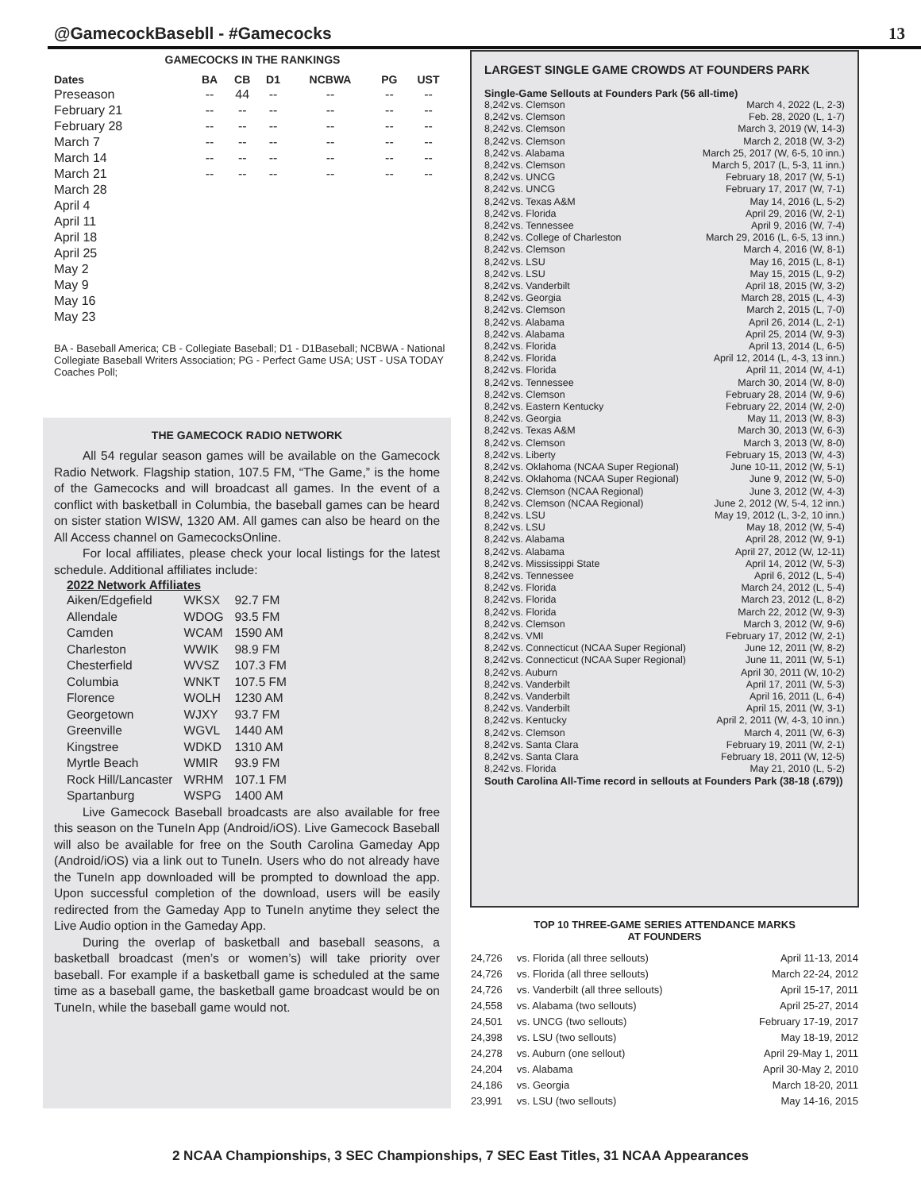@GamecockBasebll - #Gamecocks 13
GAMECOCKS IN THE RANKINGS
| Dates | BA | CB | D1 | NCBWA | PG | UST |
| --- | --- | --- | --- | --- | --- | --- |
| Preseason | -- | 44 | -- | -- | -- | -- |
| February 21 | -- | -- | -- | -- | -- | -- |
| February 28 | -- | -- | -- | -- | -- | -- |
| March 7 | -- | -- | -- | -- | -- | -- |
| March 14 | -- | -- | -- | -- | -- | -- |
| March 21 | -- | -- | -- | -- | -- | -- |
| March 28 | | | | | | |
| April 4 | | | | | | |
| April 11 | | | | | | |
| April 18 | | | | | | |
| April 25 | | | | | | |
| May 2 | | | | | | |
| May 9 | | | | | | |
| May 16 | | | | | | |
| May 23 | | | | | | |
BA - Baseball America; CB - Collegiate Baseball; D1 - D1Baseball; NCBWA - National Collegiate Baseball Writers Association; PG - Perfect Game USA; UST - USA TODAY Coaches Poll;
THE GAMECOCK RADIO NETWORK
All 54 regular season games will be available on the Gamecock Radio Network. Flagship station, 107.5 FM, “The Game,” is the home of the Gamecocks and will broadcast all games. In the event of a conflict with basketball in Columbia, the baseball games can be heard on sister station WISW, 1320 AM. All games can also be heard on the All Access channel on GamecocksOnline.
For local affiliates, please check your local listings for the latest schedule. Additional affiliates include:
2022 Network Affiliates
| Aiken/Edgefield | WKSX | 92.7 FM |
| Allendale | WDOG | 93.5 FM |
| Camden | WCAM | 1590 AM |
| Charleston | WWIK | 98.9 FM |
| Chesterfield | WVSZ | 107.3 FM |
| Columbia | WNKT | 107.5 FM |
| Florence | WOLH | 1230 AM |
| Georgetown | WJXY | 93.7 FM |
| Greenville | WGVL | 1440 AM |
| Kingstree | WDKD | 1310 AM |
| Myrtle Beach | WMIR | 93.9 FM |
| Rock Hill/Lancaster | WRHM | 107.1 FM |
| Spartanburg | WSPG | 1400 AM |
Live Gamecock Baseball broadcasts are also available for free this season on the TuneIn App (Android/iOS). Live Gamecock Baseball will also be available for free on the South Carolina Gameday App (Android/iOS) via a link out to TuneIn. Users who do not already have the TuneIn app downloaded will be prompted to download the app. Upon successful completion of the download, users will be easily redirected from the Gameday App to TuneIn anytime they select the Live Audio option in the Gameday App.
During the overlap of basketball and baseball seasons, a basketball broadcast (men’s or women’s) will take priority over baseball. For example if a basketball game is scheduled at the same time as a baseball game, the basketball game broadcast would be on TuneIn, while the baseball game would not.
LARGEST SINGLE GAME CROWDS AT FOUNDERS PARK
Single-Game Sellouts at Founders Park (56 all-time)
| 8,242 | vs. Clemson | March 4, 2022 (L, 2-3) |
| 8,242 | vs. Clemson | Feb. 28, 2020 (L, 1-7) |
| 8,242 | vs. Clemson | March 3, 2019 (W, 14-3) |
| 8,242 | vs. Clemson | March 2, 2018 (W, 3-2) |
| 8,242 | vs. Alabama | March 25, 2017 (W, 6-5, 10 inn.) |
| 8,242 | vs. Clemson | March 5, 2017 (L, 5-3, 11 inn.) |
| 8,242 | vs. UNCG | February 18, 2017 (W, 5-1) |
| 8,242 | vs. UNCG | February 17, 2017 (W, 7-1) |
| 8,242 | vs. Texas A&M | May 14, 2016 (L, 5-2) |
| 8,242 | vs. Florida | April 29, 2016 (W, 2-1) |
| 8,242 | vs. Tennessee | April 9, 2016 (W, 7-4) |
| 8,242 | vs. College of Charleston | March 29, 2016 (L, 6-5, 13 inn.) |
| 8,242 | vs. Clemson | March 4, 2016 (W, 8-1) |
| 8,242 | vs. LSU | May 16, 2015 (L, 8-1) |
| 8,242 | vs. LSU | May 15, 2015 (L, 9-2) |
| 8,242 | vs. Vanderbilt | April 18, 2015 (W, 3-2) |
| 8,242 | vs. Georgia | March 28, 2015 (L, 4-3) |
| 8,242 | vs. Clemson | March 2, 2015 (L, 7-0) |
| 8,242 | vs. Alabama | April 26, 2014 (L, 2-1) |
| 8,242 | vs. Alabama | April 25, 2014 (W, 9-3) |
| 8,242 | vs. Florida | April 13, 2014 (L, 6-5) |
| 8,242 | vs. Florida | April 12, 2014 (L, 4-3, 13 inn.) |
| 8,242 | vs. Florida | April 11, 2014 (W, 4-1) |
| 8,242 | vs. Tennessee | March 30, 2014 (W, 8-0) |
| 8,242 | vs. Clemson | February 28, 2014 (W, 9-6) |
| 8,242 | vs. Eastern Kentucky | February 22, 2014 (W, 2-0) |
| 8,242 | vs. Georgia | May 11, 2013 (W, 8-3) |
| 8,242 | vs. Texas A&M | March 30, 2013 (W, 6-3) |
| 8,242 | vs. Clemson | March 3, 2013 (W, 8-0) |
| 8,242 | vs. Liberty | February 15, 2013 (W, 4-3) |
| 8,242 | vs. Oklahoma (NCAA Super Regional) | June 10-11, 2012 (W, 5-1) |
| 8,242 | vs. Oklahoma (NCAA Super Regional) | June 9, 2012 (W, 5-0) |
| 8,242 | vs. Clemson (NCAA Regional) | June 3, 2012 (W, 4-3) |
| 8,242 | vs. Clemson (NCAA Regional) | June 2, 2012 (W, 5-4, 12 inn.) |
| 8,242 | vs. LSU | May 19, 2012 (L, 3-2, 10 inn.) |
| 8,242 | vs. LSU | May 18, 2012 (W, 5-4) |
| 8,242 | vs. Alabama | April 28, 2012 (W, 9-1) |
| 8,242 | vs. Alabama | April 27, 2012 (W, 12-11) |
| 8,242 | vs. Mississippi State | April 14, 2012 (W, 5-3) |
| 8,242 | vs. Tennessee | April 6, 2012 (L, 5-4) |
| 8,242 | vs. Florida | March 24, 2012 (L, 5-4) |
| 8,242 | vs. Florida | March 23, 2012 (L, 8-2) |
| 8,242 | vs. Florida | March 22, 2012 (W, 9-3) |
| 8,242 | vs. Clemson | March 3, 2012 (W, 9-6) |
| 8,242 | vs. VMI | February 17, 2012 (W, 2-1) |
| 8,242 | vs. Connecticut (NCAA Super Regional) | June 12, 2011 (W, 8-2) |
| 8,242 | vs. Connecticut (NCAA Super Regional) | June 11, 2011 (W, 5-1) |
| 8,242 | vs. Auburn | April 30, 2011 (W, 10-2) |
| 8,242 | vs. Vanderbilt | April 17, 2011 (W, 5-3) |
| 8,242 | vs. Vanderbilt | April 16, 2011 (L, 6-4) |
| 8,242 | vs. Vanderbilt | April 15, 2011 (W, 3-1) |
| 8,242 | vs. Kentucky | April 2, 2011 (W, 4-3, 10 inn.) |
| 8,242 | vs. Clemson | March 4, 2011 (W, 6-3) |
| 8,242 | vs. Santa Clara | February 19, 2011 (W, 2-1) |
| 8,242 | vs. Santa Clara | February 18, 2011 (W, 12-5) |
| 8,242 | vs. Florida | May 21, 2010 (L, 5-2) |
South Carolina All-Time record in sellouts at Founders Park (38-18 (.679))
TOP 10 THREE-GAME SERIES ATTENDANCE MARKS
AT FOUNDERS
| 24,726 | vs. Florida (all three sellouts) | April 11-13, 2014 |
| 24,726 | vs. Florida (all three sellouts) | March 22-24, 2012 |
| 24,726 | vs. Vanderbilt (all three sellouts) | April 15-17, 2011 |
| 24,558 | vs. Alabama (two sellouts) | April 25-27, 2014 |
| 24,501 | vs. UNCG (two sellouts) | February 17-19, 2017 |
| 24,398 | vs. LSU (two sellouts) | May 18-19, 2012 |
| 24,278 | vs. Auburn (one sellout) | April 29-May 1, 2011 |
| 24,204 | vs. Alabama | April 30-May 2, 2010 |
| 24,186 | vs. Georgia | March 18-20, 2011 |
| 23,991 | vs. LSU (two sellouts) | May 14-16, 2015 |
2 NCAA Championships, 3 SEC Championships, 7 SEC East Titles, 31 NCAA Appearances